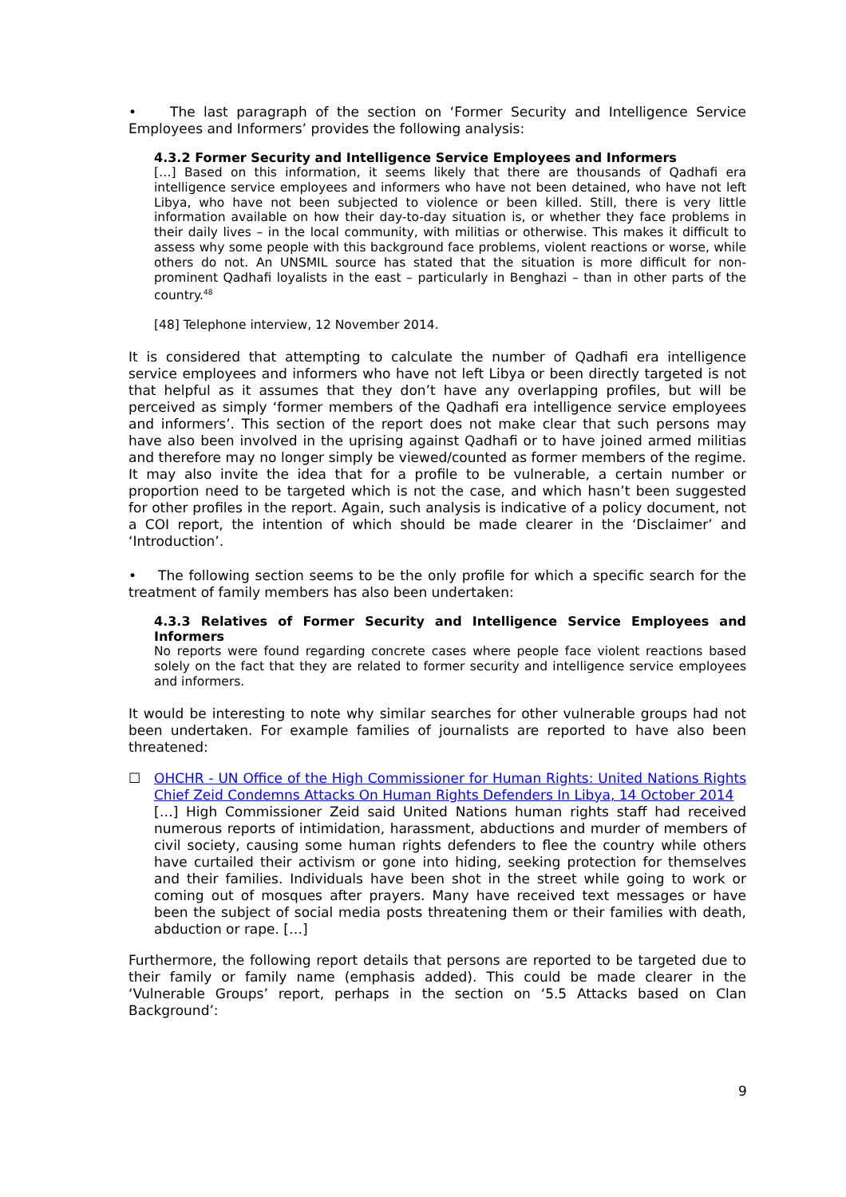• The last paragraph of the section on ‘Former Security and Intelligence Service Employees and Informers’ provides the following analysis:
4.3.2 Former Security and Intelligence Service Employees and Informers
[…] Based on this information, it seems likely that there are thousands of Qadhafi era intelligence service employees and informers who have not been detained, who have not left Libya, who have not been subjected to violence or been killed. Still, there is very little information available on how their day-to-day situation is, or whether they face problems in their daily lives – in the local community, with militias or otherwise. This makes it difficult to assess why some people with this background face problems, violent reactions or worse, while others do not. An UNSMIL source has stated that the situation is more difficult for non-prominent Qadhafi loyalists in the east – particularly in Benghazi – than in other parts of the country.<sup>48</sup>
[48] Telephone interview, 12 November 2014.
It is considered that attempting to calculate the number of Qadhafi era intelligence service employees and informers who have not left Libya or been directly targeted is not that helpful as it assumes that they don’t have any overlapping profiles, but will be perceived as simply ‘former members of the Qadhafi era intelligence service employees and informers’. This section of the report does not make clear that such persons may have also been involved in the uprising against Qadhafi or to have joined armed militias and therefore may no longer simply be viewed/counted as former members of the regime. It may also invite the idea that for a profile to be vulnerable, a certain number or proportion need to be targeted which is not the case, and which hasn’t been suggested for other profiles in the report. Again, such analysis is indicative of a policy document, not a COI report, the intention of which should be made clearer in the ‘Disclaimer’ and ‘Introduction’.
• The following section seems to be the only profile for which a specific search for the treatment of family members has also been undertaken:
4.3.3 Relatives of Former Security and Intelligence Service Employees and Informers
No reports were found regarding concrete cases where people face violent reactions based solely on the fact that they are related to former security and intelligence service employees and informers.
It would be interesting to note why similar searches for other vulnerable groups had not been undertaken. For example families of journalists are reported to have also been threatened:
☐ OHCHR - UN Office of the High Commissioner for Human Rights: United Nations Rights Chief Zeid Condemns Attacks On Human Rights Defenders In Libya, 14 October 2014
[…] High Commissioner Zeid said United Nations human rights staff had received numerous reports of intimidation, harassment, abductions and murder of members of civil society, causing some human rights defenders to flee the country while others have curtailed their activism or gone into hiding, seeking protection for themselves and their families. Individuals have been shot in the street while going to work or coming out of mosques after prayers. Many have received text messages or have been the subject of social media posts threatening them or their families with death, abduction or rape. […]
Furthermore, the following report details that persons are reported to be targeted due to their family or family name (emphasis added). This could be made clearer in the ‘Vulnerable Groups’ report, perhaps in the section on ‘5.5 Attacks based on Clan Background’:
9